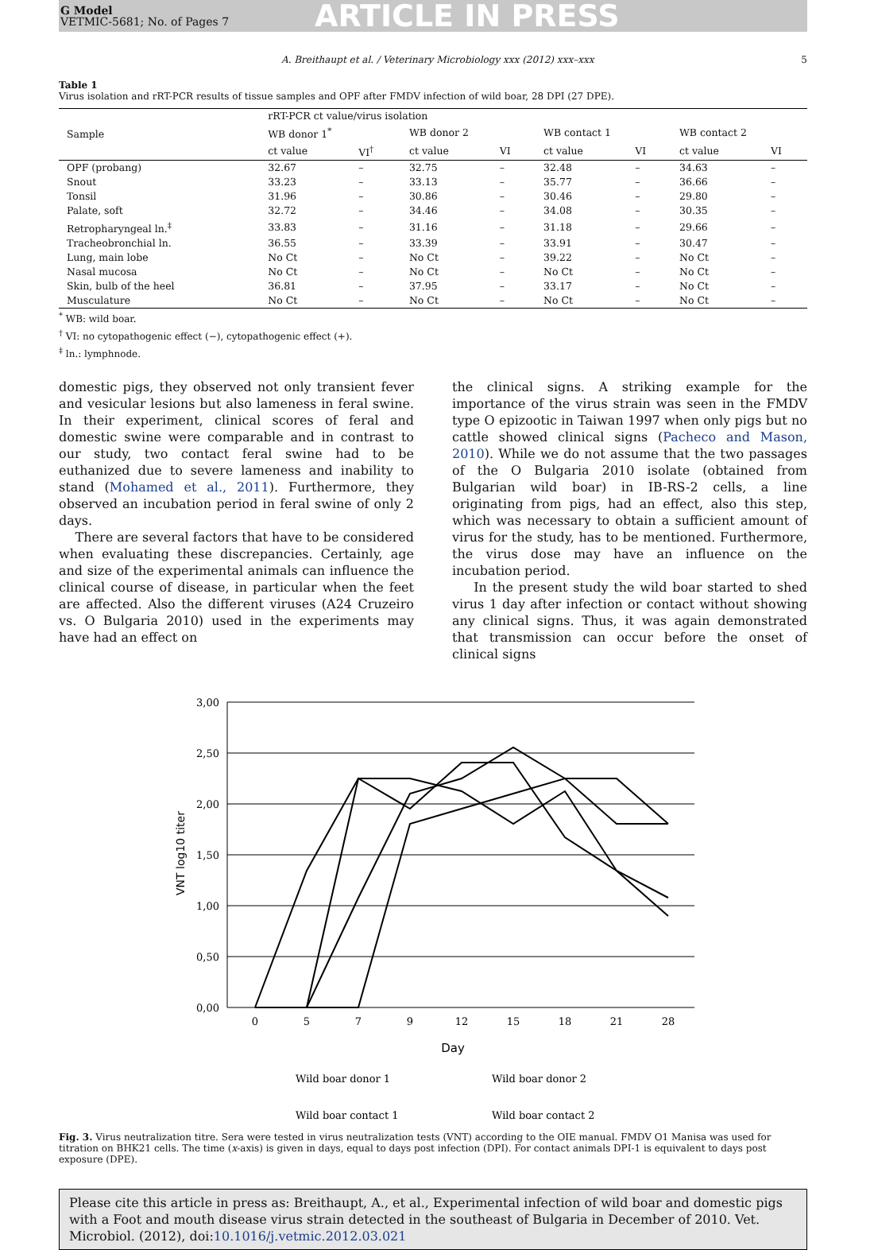G Model
VETMIC-5681; No. of Pages 7
ARTICLE IN PRESS
A. Breithaupt et al. / Veterinary Microbiology xxx (2012) xxx–xxx 5
Table 1
Virus isolation and rRT-PCR results of tissue samples and OPF after FMDV infection of wild boar, 28 DPI (27 DPE).
| Sample | rRT-PCR ct value/virus isolation | | | | | | | |
| --- | --- | --- | --- | --- | --- | --- | --- | --- |
| | WB donor 1<sup>*</sup> | | WB donor 2 | | WB contact 1 | | WB contact 2 | |
| | ct value | VI<sup>†</sup> | ct value | VI | ct value | VI | ct value | VI |
| OPF (probang) | 32.67 | – | 32.75 | – | 32.48 | – | 34.63 | – |
| Snout | 33.23 | – | 33.13 | – | 35.77 | – | 36.66 | – |
| Tonsil | 31.96 | – | 30.86 | – | 30.46 | – | 29.80 | – |
| Palate, soft | 32.72 | – | 34.46 | – | 34.08 | – | 30.35 | – |
| Retropharyngeal ln.<sup>‡</sup> | 33.83 | – | 31.16 | – | 31.18 | – | 29.66 | – |
| Tracheobronchial ln. | 36.55 | – | 33.39 | – | 33.91 | – | 30.47 | – |
| Lung, main lobe | No Ct | – | No Ct | – | 39.22 | – | No Ct | – |
| Nasal mucosa | No Ct | – | No Ct | – | No Ct | – | No Ct | – |
| Skin, bulb of the heel | 36.81 | – | 37.95 | – | 33.17 | – | No Ct | – |
| Musculature | No Ct | – | No Ct | – | No Ct | – | No Ct | – |
<sup>*</sup> WB: wild boar.
<sup>†</sup> VI: no cytopathogenic effect (−), cytopathogenic effect (+).
<sup>‡</sup> ln.: lymphnode.
domestic pigs, they observed not only transient fever and vesicular lesions but also lameness in feral swine. In their experiment, clinical scores of feral and domestic swine were comparable and in contrast to our study, two contact feral swine had to be euthanized due to severe lameness and inability to stand (Mohamed et al., 2011). Furthermore, they observed an incubation period in feral swine of only 2 days.
There are several factors that have to be considered when evaluating these discrepancies. Certainly, age and size of the experimental animals can influence the clinical course of disease, in particular when the feet are affected. Also the different viruses (A24 Cruzeiro vs. O Bulgaria 2010) used in the experiments may have had an effect on
the clinical signs. A striking example for the importance of the virus strain was seen in the FMDV type O epizootic in Taiwan 1997 when only pigs but no cattle showed clinical signs (Pacheco and Mason, 2010). While we do not assume that the two passages of the O Bulgaria 2010 isolate (obtained from Bulgarian wild boar) in IB-RS-2 cells, a line originating from pigs, had an effect, also this step, which was necessary to obtain a sufficient amount of virus for the study, has to be mentioned. Furthermore, the virus dose may have an influence on the incubation period.
In the present study the wild boar started to shed virus 1 day after infection or contact without showing any clinical signs. Thus, it was again demonstrated that transmission can occur before the onset of clinical signs
3,00
2,50
2,00
1,50
1,00
0,50
0,00
0
5
7
9
12
15
18
21
28
Day
VNT log10 titer
Wild boar donor 1
Wild boar donor 2
Wild boar contact 1
Wild boar contact 2
Fig. 3. Virus neutralization titre. Sera were tested in virus neutralization tests (VNT) according to the OIE manual. FMDV O1 Manisa was used for titration on BHK21 cells. The time (x-axis) is given in days, equal to days post infection (DPI). For contact animals DPI-1 is equivalent to days post exposure (DPE).
Please cite this article in press as: Breithaupt, A., et al., Experimental infection of wild boar and domestic pigs with a Foot and mouth disease virus strain detected in the southeast of Bulgaria in December of 2010. Vet. Microbiol. (2012), doi:10.1016/j.vetmic.2012.03.021